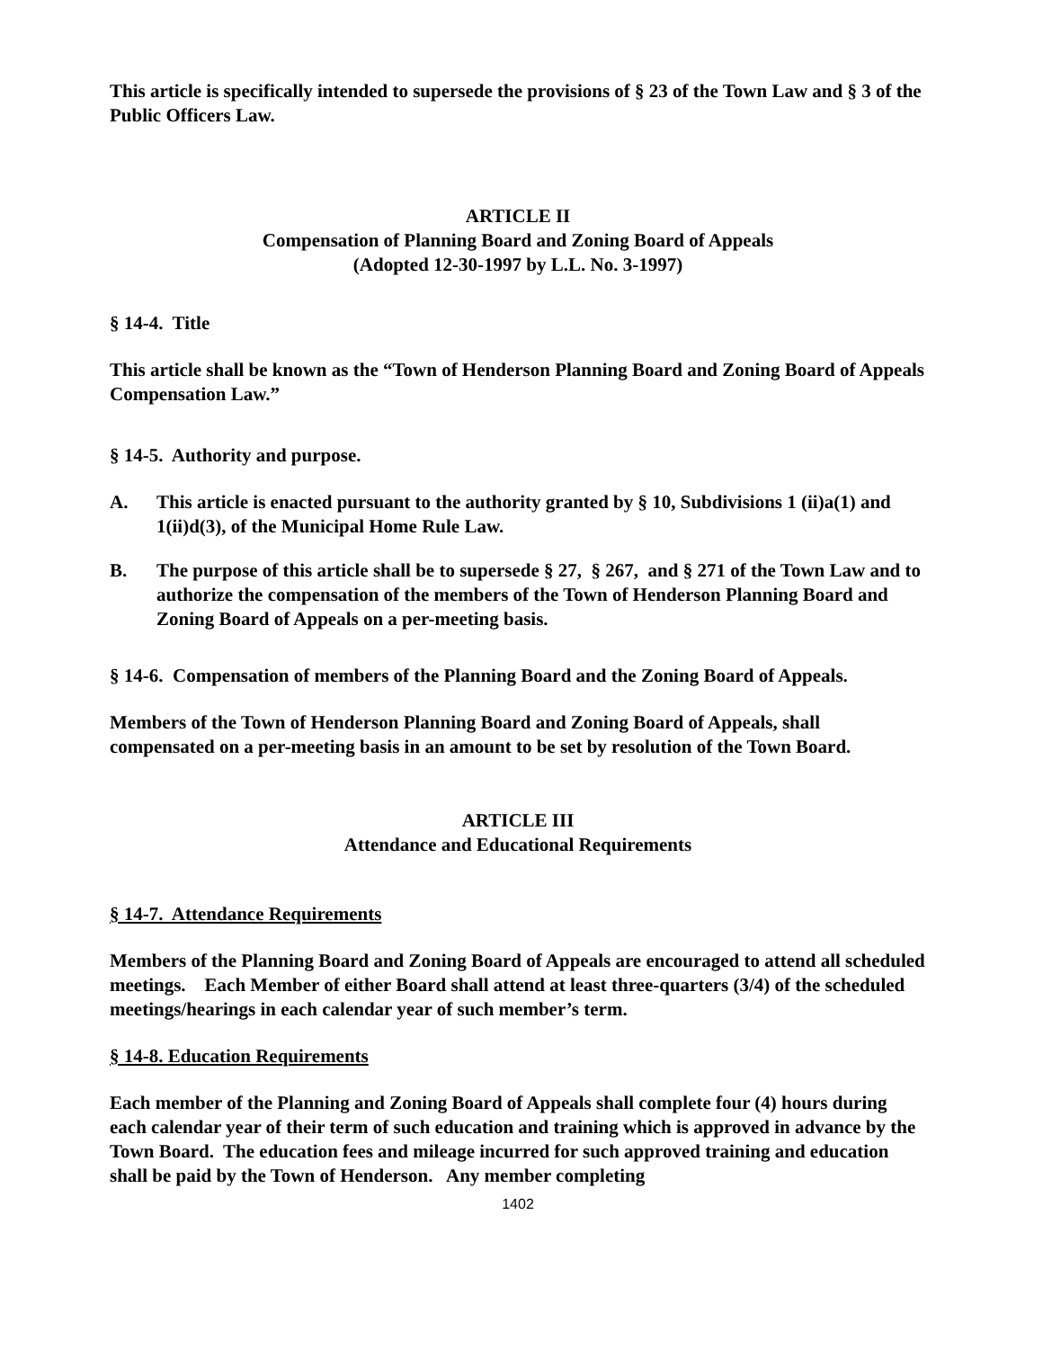This article is specifically intended to supersede the provisions of § 23 of the Town Law and § 3 of the Public Officers Law.
ARTICLE II
Compensation of Planning Board and Zoning Board of Appeals
(Adopted 12-30-1997 by L.L. No. 3-1997)
§ 14-4. Title
This article shall be known as the “Town of Henderson Planning Board and Zoning Board of Appeals Compensation Law.”
§ 14-5. Authority and purpose.
A. This article is enacted pursuant to the authority granted by § 10, Subdivisions 1 (ii)a(1) and 1(ii)d(3), of the Municipal Home Rule Law.
B. The purpose of this article shall be to supersede § 27, § 267, and § 271 of the Town Law and to authorize the compensation of the members of the Town of Henderson Planning Board and Zoning Board of Appeals on a per-meeting basis.
§ 14-6. Compensation of members of the Planning Board and the Zoning Board of Appeals.
Members of the Town of Henderson Planning Board and Zoning Board of Appeals, shall compensated on a per-meeting basis in an amount to be set by resolution of the Town Board.
ARTICLE III
Attendance and Educational Requirements
§ 14-7. Attendance Requirements
Members of the Planning Board and Zoning Board of Appeals are encouraged to attend all scheduled meetings. Each Member of either Board shall attend at least three-quarters (3/4) of the scheduled meetings/hearings in each calendar year of such member’s term.
§ 14-8. Education Requirements
Each member of the Planning and Zoning Board of Appeals shall complete four (4) hours during each calendar year of their term of such education and training which is approved in advance by the Town Board. The education fees and mileage incurred for such approved training and education shall be paid by the Town of Henderson. Any member completing
1402